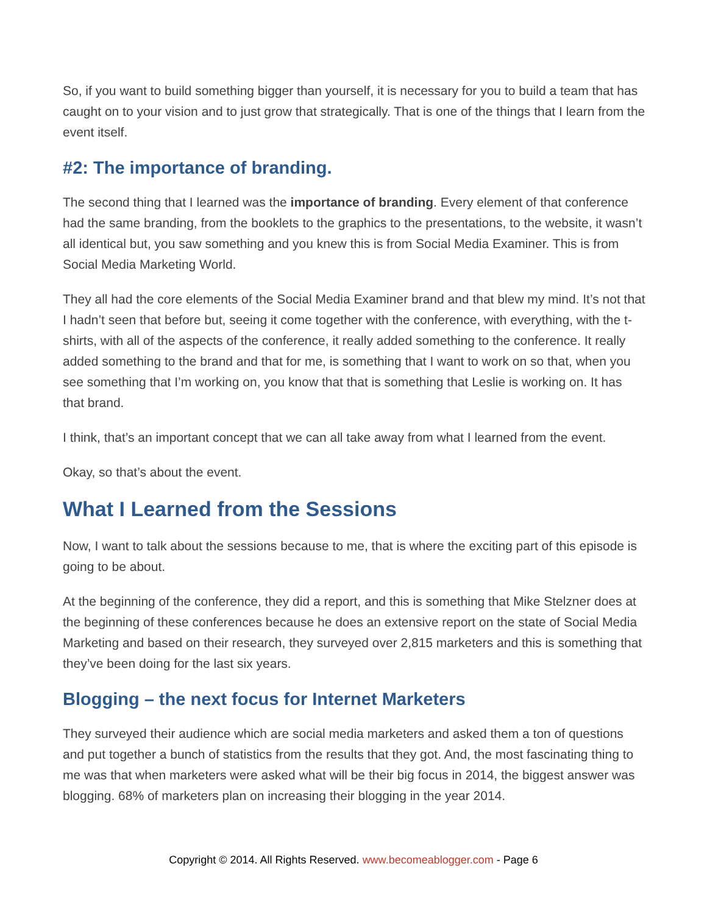So, if you want to build something bigger than yourself, it is necessary for you to build a team that has caught on to your vision and to just grow that strategically. That is one of the things that I learn from the event itself.
#2: The importance of branding.
The second thing that I learned was the importance of branding. Every element of that conference had the same branding, from the booklets to the graphics to the presentations, to the website, it wasn’t all identical but, you saw something and you knew this is from Social Media Examiner. This is from Social Media Marketing World.
They all had the core elements of the Social Media Examiner brand and that blew my mind. It’s not that I hadn’t seen that before but, seeing it come together with the conference, with everything, with the t-shirts, with all of the aspects of the conference, it really added something to the conference. It really added something to the brand and that for me, is something that I want to work on so that, when you see something that I’m working on, you know that that is something that Leslie is working on. It has that brand.
I think, that’s an important concept that we can all take away from what I learned from the event.
Okay, so that’s about the event.
What I Learned from the Sessions
Now, I want to talk about the sessions because to me, that is where the exciting part of this episode is going to be about.
At the beginning of the conference, they did a report, and this is something that Mike Stelzner does at the beginning of these conferences because he does an extensive report on the state of Social Media Marketing and based on their research, they surveyed over 2,815 marketers and this is something that they’ve been doing for the last six years.
Blogging – the next focus for Internet Marketers
They surveyed their audience which are social media marketers and asked them a ton of questions and put together a bunch of statistics from the results that they got. And, the most fascinating thing to me was that when marketers were asked what will be their big focus in 2014, the biggest answer was blogging. 68% of marketers plan on increasing their blogging in the year 2014.
Copyright © 2014. All Rights Reserved. www.becomeablogger.com - Page 6